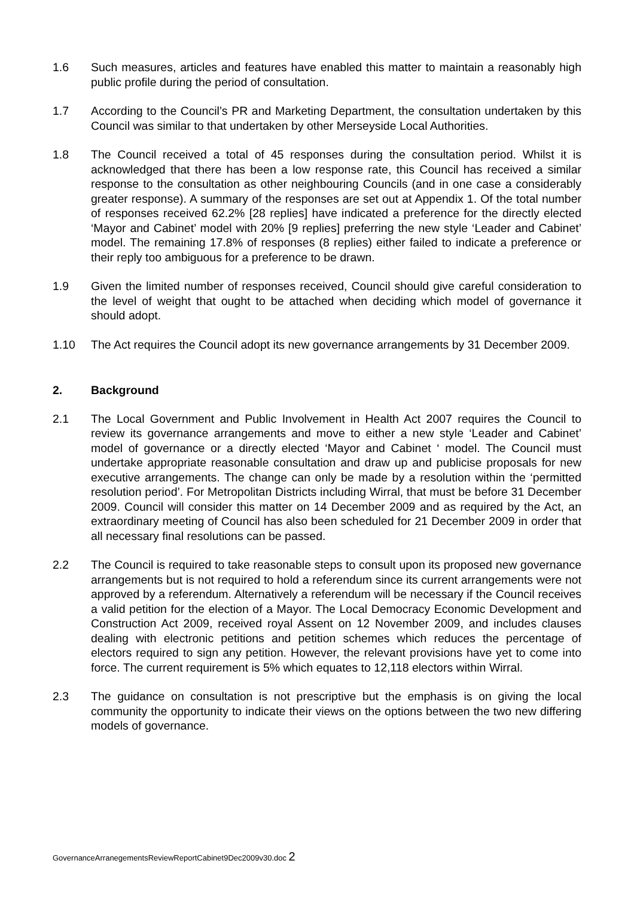1.6 Such measures, articles and features have enabled this matter to maintain a reasonably high public profile during the period of consultation.
1.7 According to the Council’s PR and Marketing Department, the consultation undertaken by this Council was similar to that undertaken by other Merseyside Local Authorities.
1.8 The Council received a total of 45 responses during the consultation period. Whilst it is acknowledged that there has been a low response rate, this Council has received a similar response to the consultation as other neighbouring Councils (and in one case a considerably greater response). A summary of the responses are set out at Appendix 1. Of the total number of responses received 62.2% [28 replies] have indicated a preference for the directly elected ‘Mayor and Cabinet’ model with 20% [9 replies] preferring the new style ‘Leader and Cabinet’ model. The remaining 17.8% of responses (8 replies) either failed to indicate a preference or their reply too ambiguous for a preference to be drawn.
1.9 Given the limited number of responses received, Council should give careful consideration to the level of weight that ought to be attached when deciding which model of governance it should adopt.
1.10 The Act requires the Council adopt its new governance arrangements by 31 December 2009.
2. Background
2.1 The Local Government and Public Involvement in Health Act 2007 requires the Council to review its governance arrangements and move to either a new style ‘Leader and Cabinet’ model of governance or a directly elected ‘Mayor and Cabinet ‘ model. The Council must undertake appropriate reasonable consultation and draw up and publicise proposals for new executive arrangements. The change can only be made by a resolution within the ‘permitted resolution period’. For Metropolitan Districts including Wirral, that must be before 31 December 2009. Council will consider this matter on 14 December 2009 and as required by the Act, an extraordinary meeting of Council has also been scheduled for 21 December 2009 in order that all necessary final resolutions can be passed.
2.2 The Council is required to take reasonable steps to consult upon its proposed new governance arrangements but is not required to hold a referendum since its current arrangements were not approved by a referendum. Alternatively a referendum will be necessary if the Council receives a valid petition for the election of a Mayor. The Local Democracy Economic Development and Construction Act 2009, received royal Assent on 12 November 2009, and includes clauses dealing with electronic petitions and petition schemes which reduces the percentage of electors required to sign any petition. However, the relevant provisions have yet to come into force. The current requirement is 5% which equates to 12,118 electors within Wirral.
2.3 The guidance on consultation is not prescriptive but the emphasis is on giving the local community the opportunity to indicate their views on the options between the two new differing models of governance.
GovernanceArranegementsReviewReportCabinet9Dec2009v30.doc 2